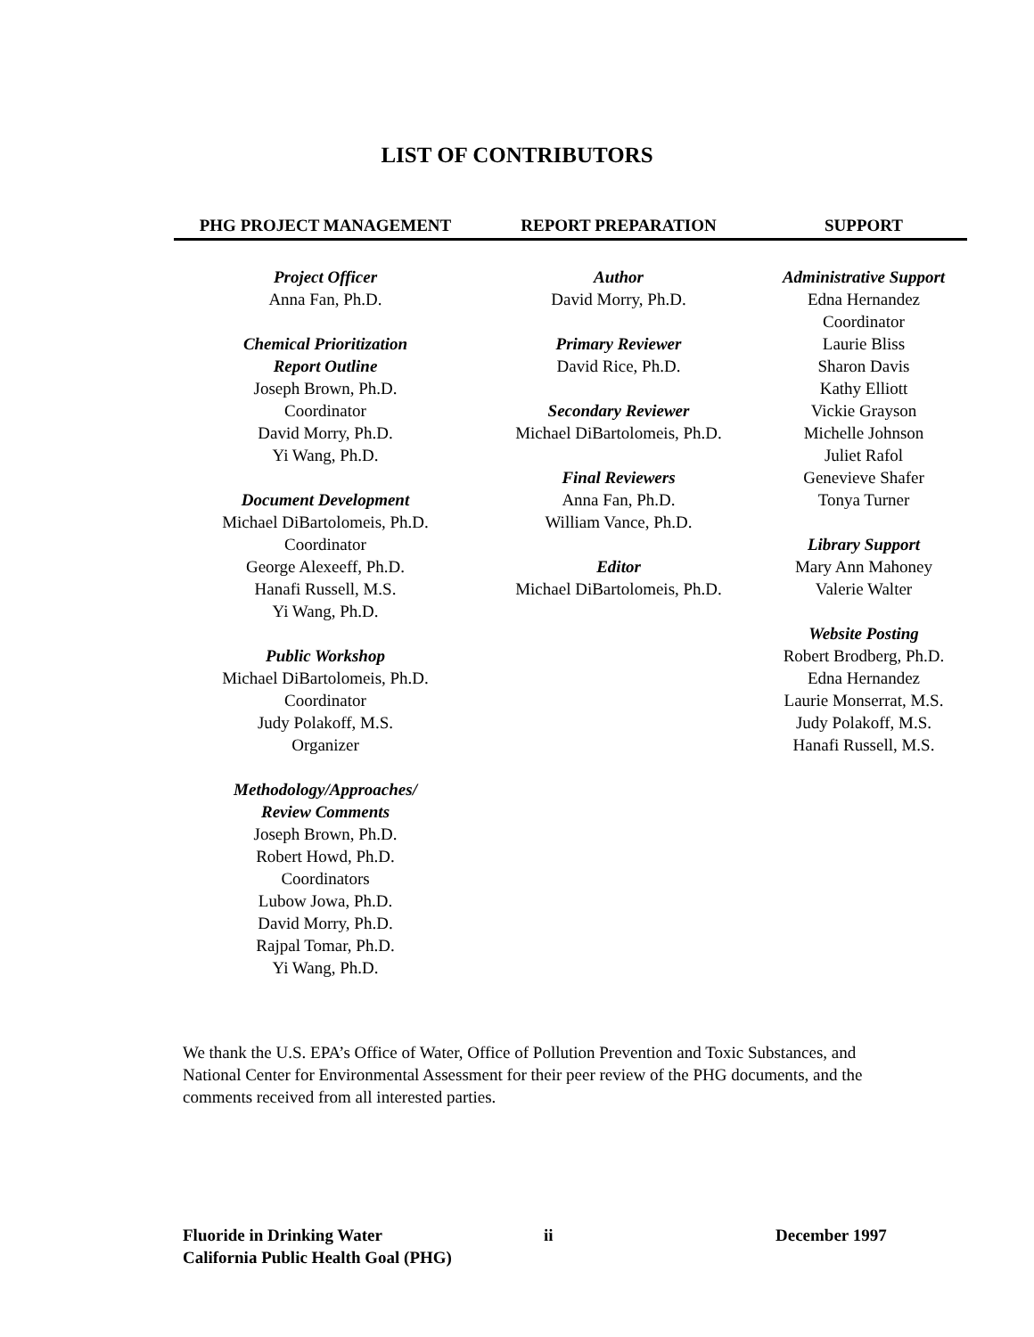LIST OF CONTRIBUTORS
PHG PROJECT MANAGEMENT
Project Officer
Anna Fan, Ph.D.
Chemical Prioritization
Report Outline
Joseph Brown, Ph.D.
Coordinator
David Morry, Ph.D.
Yi Wang, Ph.D.
Document Development
Michael DiBartolomeis, Ph.D.
Coordinator
George Alexeeff, Ph.D.
Hanafi Russell, M.S.
Yi Wang, Ph.D.
Public Workshop
Michael DiBartolomeis, Ph.D.
Coordinator
Judy Polakoff, M.S.
Organizer
Methodology/Approaches/
Review Comments
Joseph Brown, Ph.D.
Robert Howd, Ph.D.
Coordinators
Lubow Jowa, Ph.D.
David Morry, Ph.D.
Rajpal Tomar, Ph.D.
Yi Wang, Ph.D.
REPORT PREPARATION
Author
David Morry, Ph.D.
Primary Reviewer
David Rice, Ph.D.
Secondary Reviewer
Michael DiBartolomeis, Ph.D.
Final Reviewers
Anna Fan, Ph.D.
William Vance, Ph.D.
Editor
Michael DiBartolomeis, Ph.D.
SUPPORT
Administrative Support
Edna Hernandez
Coordinator
Laurie Bliss
Sharon Davis
Kathy Elliott
Vickie Grayson
Michelle Johnson
Juliet Rafol
Genevieve Shafer
Tonya Turner
Library Support
Mary Ann Mahoney
Valerie Walter
Website Posting
Robert Brodberg, Ph.D.
Edna Hernandez
Laurie Monserrat, M.S.
Judy Polakoff, M.S.
Hanafi Russell, M.S.
We thank the U.S. EPA’s Office of Water, Office of Pollution Prevention and Toxic Substances, and National Center for Environmental Assessment for their peer review of the PHG documents, and the comments received from all interested parties.
Fluoride in Drinking Water
California Public Health Goal (PHG)
ii December 1997